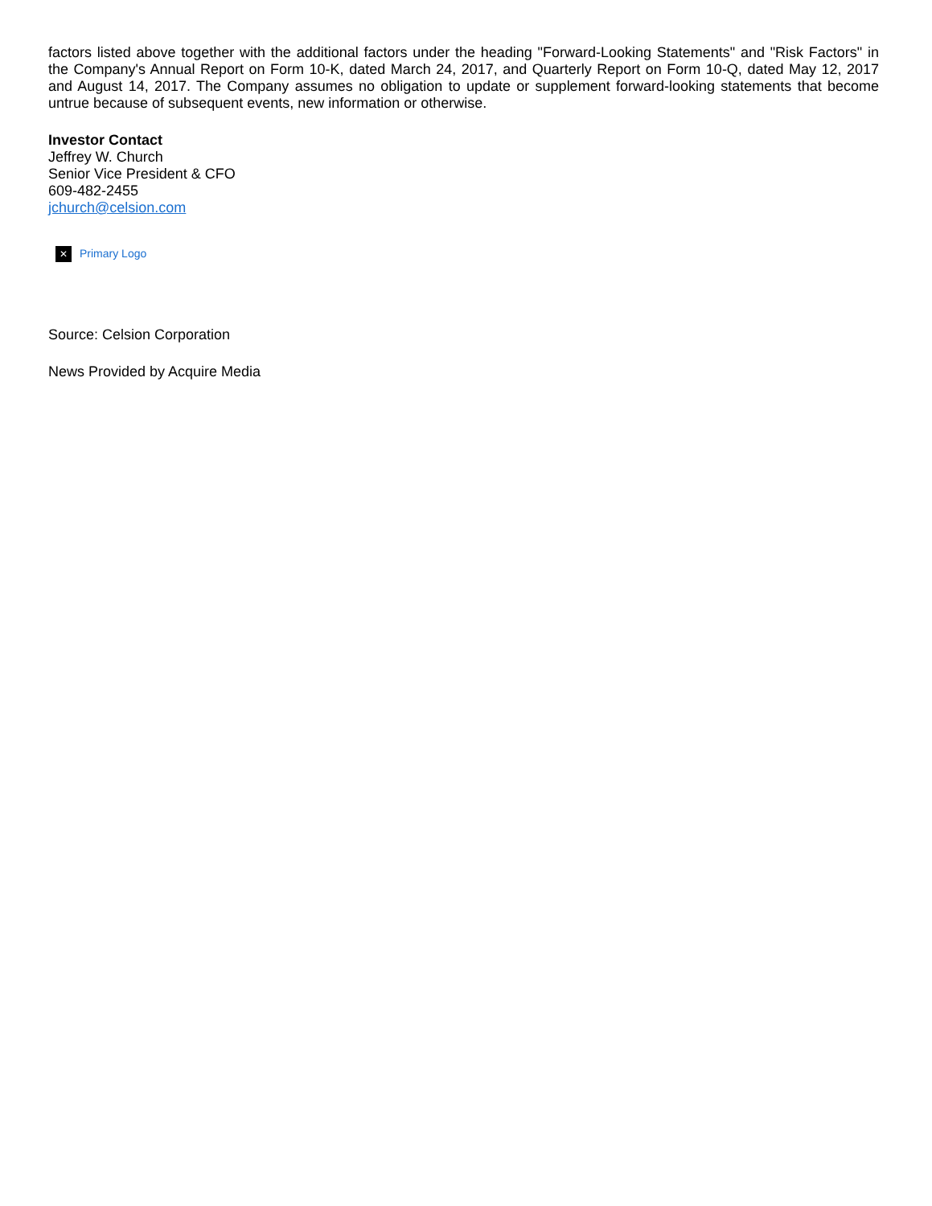factors listed above together with the additional factors under the heading "Forward-Looking Statements" and "Risk Factors" in the Company's Annual Report on Form 10-K, dated March 24, 2017, and Quarterly Report on Form 10-Q, dated May 12, 2017 and August 14, 2017. The Company assumes no obligation to update or supplement forward-looking statements that become untrue because of subsequent events, new information or otherwise.
Investor Contact
Jeffrey W. Church
Senior Vice President & CFO
609-482-2455
jchurch@celsion.com
✕ Primary Logo
Source: Celsion Corporation
News Provided by Acquire Media